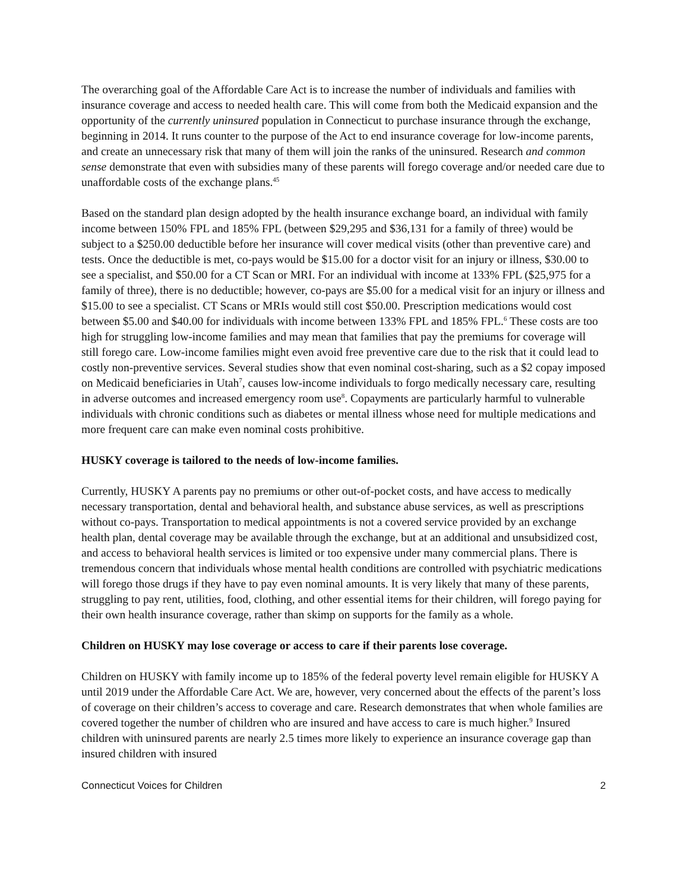The overarching goal of the Affordable Care Act is to increase the number of individuals and families with insurance coverage and access to needed health care. This will come from both the Medicaid expansion and the opportunity of the currently uninsured population in Connecticut to purchase insurance through the exchange, beginning in 2014. It runs counter to the purpose of the Act to end insurance coverage for low-income parents, and create an unnecessary risk that many of them will join the ranks of the uninsured. Research and common sense demonstrate that even with subsidies many of these parents will forego coverage and/or needed care due to unaffordable costs of the exchange plans.<sup>45</sup>
Based on the standard plan design adopted by the health insurance exchange board, an individual with family income between 150% FPL and 185% FPL (between $29,295 and $36,131 for a family of three) would be subject to a $250.00 deductible before her insurance will cover medical visits (other than preventive care) and tests. Once the deductible is met, co-pays would be $15.00 for a doctor visit for an injury or illness, $30.00 to see a specialist, and $50.00 for a CT Scan or MRI. For an individual with income at 133% FPL ($25,975 for a family of three), there is no deductible; however, co-pays are $5.00 for a medical visit for an injury or illness and $15.00 to see a specialist. CT Scans or MRIs would still cost $50.00. Prescription medications would cost between $5.00 and $40.00 for individuals with income between 133% FPL and 185% FPL.<sup>6</sup> These costs are too high for struggling low-income families and may mean that families that pay the premiums for coverage will still forego care. Low-income families might even avoid free preventive care due to the risk that it could lead to costly non-preventive services. Several studies show that even nominal cost-sharing, such as a $2 copay imposed on Medicaid beneficiaries in Utah<sup>7</sup>, causes low-income individuals to forgo medically necessary care, resulting in adverse outcomes and increased emergency room use<sup>8</sup>. Copayments are particularly harmful to vulnerable individuals with chronic conditions such as diabetes or mental illness whose need for multiple medications and more frequent care can make even nominal costs prohibitive.
HUSKY coverage is tailored to the needs of low-income families.
Currently, HUSKY A parents pay no premiums or other out-of-pocket costs, and have access to medically necessary transportation, dental and behavioral health, and substance abuse services, as well as prescriptions without co-pays. Transportation to medical appointments is not a covered service provided by an exchange health plan, dental coverage may be available through the exchange, but at an additional and unsubsidized cost, and access to behavioral health services is limited or too expensive under many commercial plans. There is tremendous concern that individuals whose mental health conditions are controlled with psychiatric medications will forego those drugs if they have to pay even nominal amounts. It is very likely that many of these parents, struggling to pay rent, utilities, food, clothing, and other essential items for their children, will forego paying for their own health insurance coverage, rather than skimp on supports for the family as a whole.
Children on HUSKY may lose coverage or access to care if their parents lose coverage.
Children on HUSKY with family income up to 185% of the federal poverty level remain eligible for HUSKY A until 2019 under the Affordable Care Act. We are, however, very concerned about the effects of the parent’s loss of coverage on their children’s access to coverage and care. Research demonstrates that when whole families are covered together the number of children who are insured and have access to care is much higher.<sup>9</sup> Insured children with uninsured parents are nearly 2.5 times more likely to experience an insurance coverage gap than insured children with insured
Connecticut Voices for Children 2